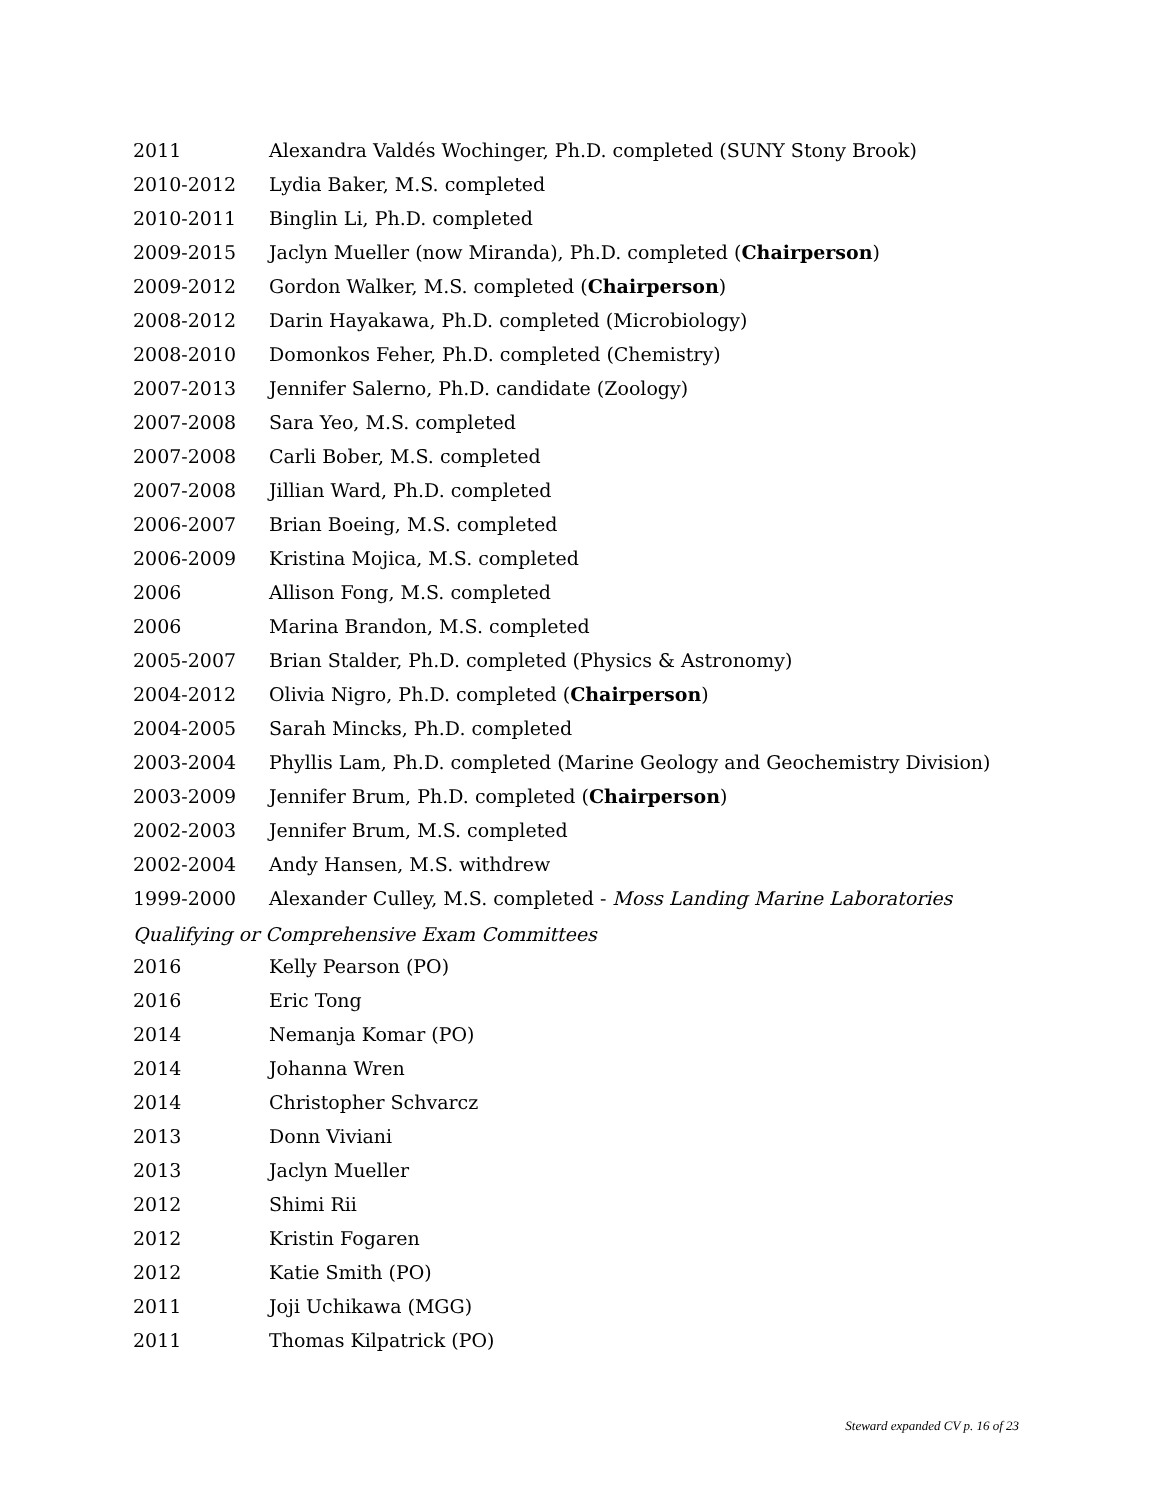2011 Alexandra Valdés Wochinger, Ph.D. completed (SUNY Stony Brook)
2010-2012 Lydia Baker, M.S. completed
2010-2011 Binglin Li, Ph.D. completed
2009-2015 Jaclyn Mueller (now Miranda), Ph.D. completed (Chairperson)
2009-2012 Gordon Walker, M.S. completed (Chairperson)
2008-2012 Darin Hayakawa, Ph.D. completed (Microbiology)
2008-2010 Domonkos Feher, Ph.D. completed (Chemistry)
2007-2013 Jennifer Salerno, Ph.D. candidate (Zoology)
2007-2008 Sara Yeo, M.S. completed
2007-2008 Carli Bober, M.S. completed
2007-2008 Jillian Ward, Ph.D. completed
2006-2007 Brian Boeing, M.S. completed
2006-2009 Kristina Mojica, M.S. completed
2006 Allison Fong, M.S. completed
2006 Marina Brandon, M.S. completed
2005-2007 Brian Stalder, Ph.D. completed (Physics & Astronomy)
2004-2012 Olivia Nigro, Ph.D. completed (Chairperson)
2004-2005 Sarah Mincks, Ph.D. completed
2003-2004 Phyllis Lam, Ph.D. completed (Marine Geology and Geochemistry Division)
2003-2009 Jennifer Brum, Ph.D. completed (Chairperson)
2002-2003 Jennifer Brum, M.S. completed
2002-2004 Andy Hansen, M.S. withdrew
1999-2000 Alexander Culley, M.S. completed - Moss Landing Marine Laboratories
Qualifying or Comprehensive Exam Committees
2016 Kelly Pearson (PO)
2016 Eric Tong
2014 Nemanja Komar (PO)
2014 Johanna Wren
2014 Christopher Schvarcz
2013 Donn Viviani
2013 Jaclyn Mueller
2012 Shimi Rii
2012 Kristin Fogaren
2012 Katie Smith (PO)
2011 Joji Uchikawa (MGG)
2011 Thomas Kilpatrick (PO)
Steward expanded CV p. 16 of 23